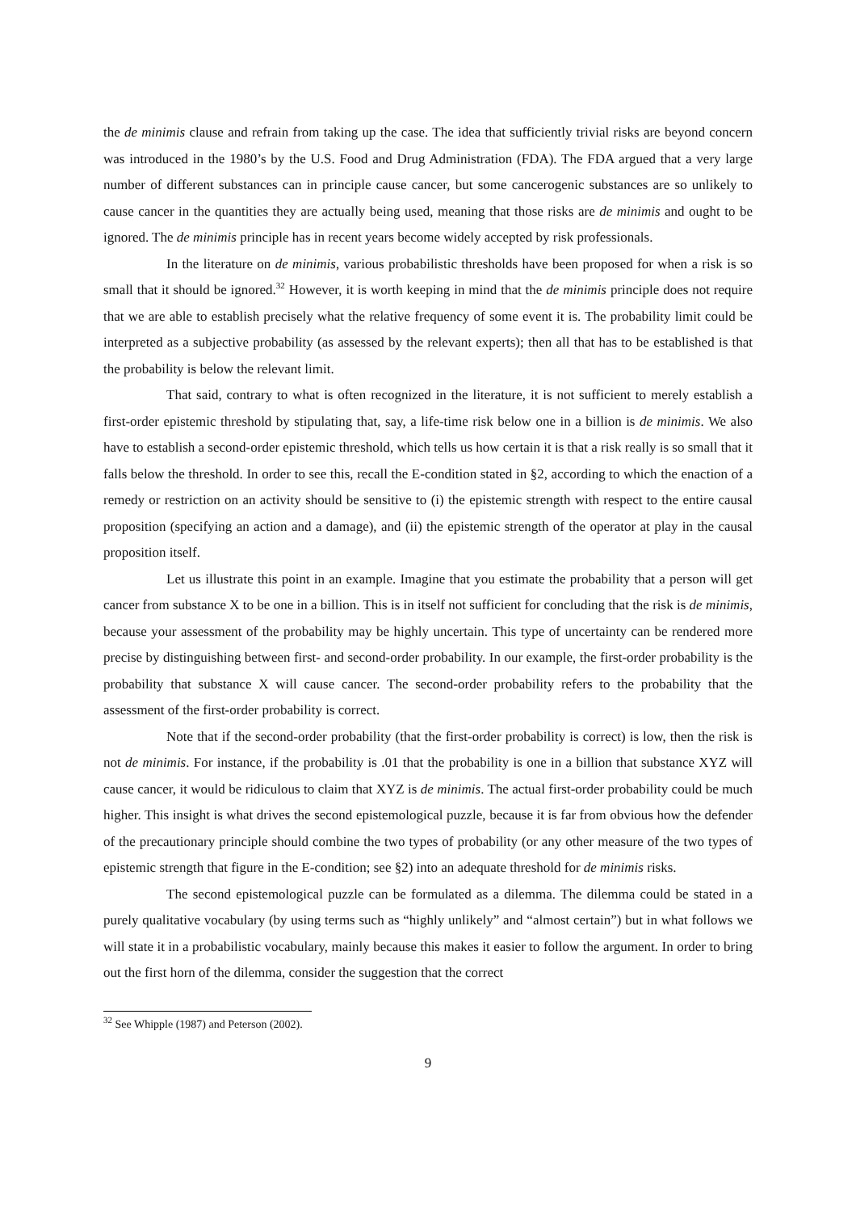the de minimis clause and refrain from taking up the case. The idea that sufficiently trivial risks are beyond concern was introduced in the 1980’s by the U.S. Food and Drug Administration (FDA). The FDA argued that a very large number of different substances can in principle cause cancer, but some cancerogenic substances are so unlikely to cause cancer in the quantities they are actually being used, meaning that those risks are de minimis and ought to be ignored. The de minimis principle has in recent years become widely accepted by risk professionals.
In the literature on de minimis, various probabilistic thresholds have been proposed for when a risk is so small that it should be ignored.<sup>32</sup> However, it is worth keeping in mind that the de minimis principle does not require that we are able to establish precisely what the relative frequency of some event it is. The probability limit could be interpreted as a subjective probability (as assessed by the relevant experts); then all that has to be established is that the probability is below the relevant limit.
That said, contrary to what is often recognized in the literature, it is not sufficient to merely establish a first-order epistemic threshold by stipulating that, say, a life-time risk below one in a billion is de minimis. We also have to establish a second-order epistemic threshold, which tells us how certain it is that a risk really is so small that it falls below the threshold. In order to see this, recall the E-condition stated in §2, according to which the enaction of a remedy or restriction on an activity should be sensitive to (i) the epistemic strength with respect to the entire causal proposition (specifying an action and a damage), and (ii) the epistemic strength of the operator at play in the causal proposition itself.
Let us illustrate this point in an example. Imagine that you estimate the probability that a person will get cancer from substance X to be one in a billion. This is in itself not sufficient for concluding that the risk is de minimis, because your assessment of the probability may be highly uncertain. This type of uncertainty can be rendered more precise by distinguishing between first- and second-order probability. In our example, the first-order probability is the probability that substance X will cause cancer. The second-order probability refers to the probability that the assessment of the first-order probability is correct.
Note that if the second-order probability (that the first-order probability is correct) is low, then the risk is not de minimis. For instance, if the probability is .01 that the probability is one in a billion that substance XYZ will cause cancer, it would be ridiculous to claim that XYZ is de minimis. The actual first-order probability could be much higher. This insight is what drives the second epistemological puzzle, because it is far from obvious how the defender of the precautionary principle should combine the two types of probability (or any other measure of the two types of epistemic strength that figure in the E-condition; see §2) into an adequate threshold for de minimis risks.
The second epistemological puzzle can be formulated as a dilemma. The dilemma could be stated in a purely qualitative vocabulary (by using terms such as “highly unlikely” and “almost certain”) but in what follows we will state it in a probabilistic vocabulary, mainly because this makes it easier to follow the argument. In order to bring out the first horn of the dilemma, consider the suggestion that the correct
<sup>32</sup> See Whipple (1987) and Peterson (2002).
9